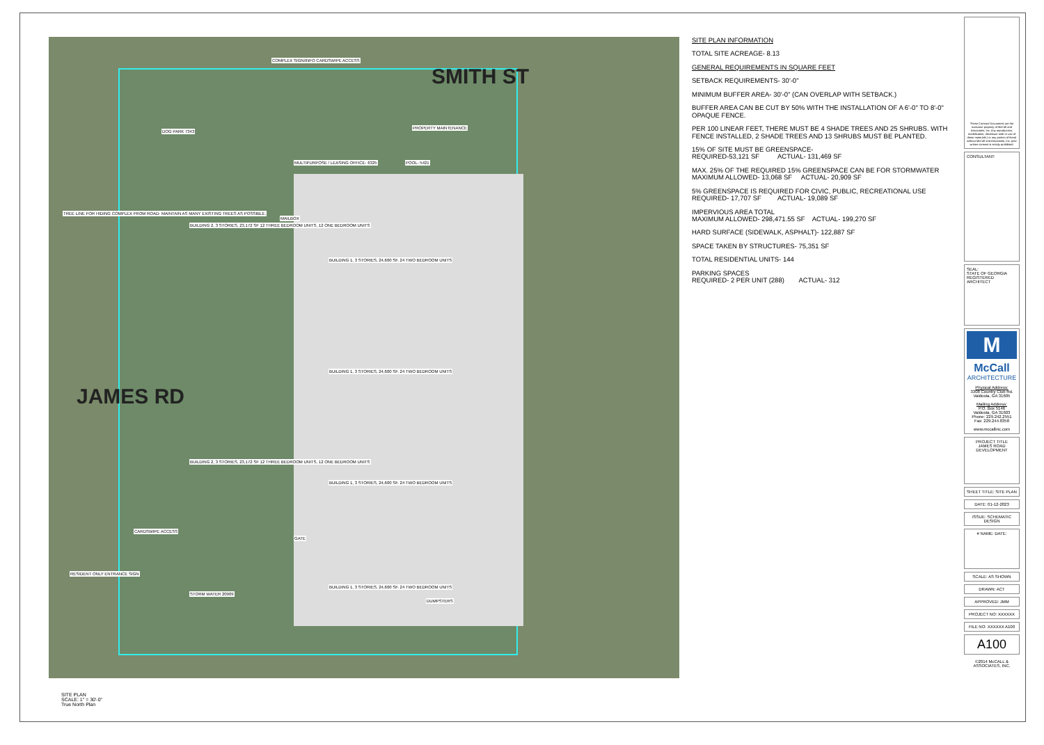MULTIPURPOSE / LEASING OFFICE- 6325
POOL- 5421
DOG PARK 7343
BUILDING 1, 3 STORIES, 24,600 SF. 24 TWO BEDROOM UNITS
BUILDING 1, 3 STORIES, 24,600 SF. 24 TWO BEDROOM UNITS
BUILDING 1, 3 STORIES, 24,600 SF. 24 TWO BEDROOM UNITS
BUILDING 1, 3 STORIES, 24,600 SF. 24 TWO BEDROOM UNITS
BUILDING 2, 3 STORIES, 23,172 SF 12 THREE BEDROOM UNITS, 12 ONE BEDROOM UNITS
BUILDING 2, 3 STORIES, 23,172 SF 12 THREE BEDROOM UNITS, 12 ONE BEDROOM UNITS
STORM WATER 20909
PROPERTY MAINTENANCE
MAILBOX
DUMPSTERS
CARDSWIPE ACCESS
GATE
SMITH ST
JAMES RD
TREE LINE FOR HIDING COMPLEX FROM ROAD- MAINTAIN AS MANY EXISTING TREES AS POSSIBLE.
COMPLEX SIGN/INFO CARDSWIPE ACCESS
RESIDENT ONLY ENTRANCE SIGN
SITE PLAN INFORMATION
TOTAL SITE ACREAGE- 8.13
GENERAL REQUIREMENTS IN SQUARE FEET
SETBACK REQUIREMENTS- 30'-0"
MINIMUM BUFFER AREA- 30'-0" (CAN OVERLAP WITH SETBACK.)
BUFFER AREA CAN BE CUT BY 50% WITH THE INSTALLATION OF A 6'-0" TO 8'-0" OPAQUE FENCE.
PER 100 LINEAR FEET, THERE MUST BE 4 SHADE TREES AND 25 SHRUBS. WITH FENCE INSTALLED, 2 SHADE TREES AND 13 SHRUBS MUST BE PLANTED.
15% OF SITE MUST BE GREENSPACE-
REQUIRED-53,121 SF ACTUAL- 131,469 SF
MAX. 25% OF THE REQUIRED 15% GREENSPACE CAN BE FOR STORMWATER
MAXIMUM ALLOWED- 13,068 SF ACTUAL- 20,909 SF
5% GREENSPACE IS REQUIRED FOR CIVIC, PUBLIC, RECREATIONAL USE
REQUIRED- 17,707 SF ACTUAL- 19,089 SF
IMPERVIOUS AREA TOTAL
MAXIMUM ALLOWED- 298,471.55 SF ACTUAL- 199,270 SF
HARD SURFACE (SIDEWALK, ASPHALT)- 122,887 SF
SPACE TAKEN BY STRUCTURES- 75,351 SF
TOTAL RESIDENTIAL UNITS- 144
PARKING SPACES
REQUIRED- 2 PER UNIT (288) ACTUAL- 312
These Contract Documents are the exclusive property of McCall and Associates, Inc. Any reproduction, modidication, disclosure and/ or use of these materials ( or any portion of them) without McCall and Associates, Inc. prior written consent is strictly prohibited.
CONSULTANT:
SEAL:
STATE OF GEORGIA REGISTERED ARCHITECT
M
McCall
ARCHITECTURE
Physical Address:
3308 Country Club Rd.
Valdosta, GA 31605
Mailing Address:
P.O. Box 5146
Valdosta, GA 31603
Phone: 229.242.2551
Fax: 229.244.8358
www.mccallinc.com
PROJECT TITLE
JAMES ROAD DEVELOPMENT
SHEET TITLE: SITE PLAN
DATE: 01-12-2023
ISSUE: SCHEMATIC DESIGN
# NAME: DATE:
SCALE: AS SHOWN
DRAWN: ACT
APPROVED: JMM
PROJECT NO: XXXXXX
FILE NO: XXXXXX A100
A100
©2014 McCALL & ASSOCIATES, INC.
SITE PLAN
SCALE: 1" = 30'-0"
True North Plan